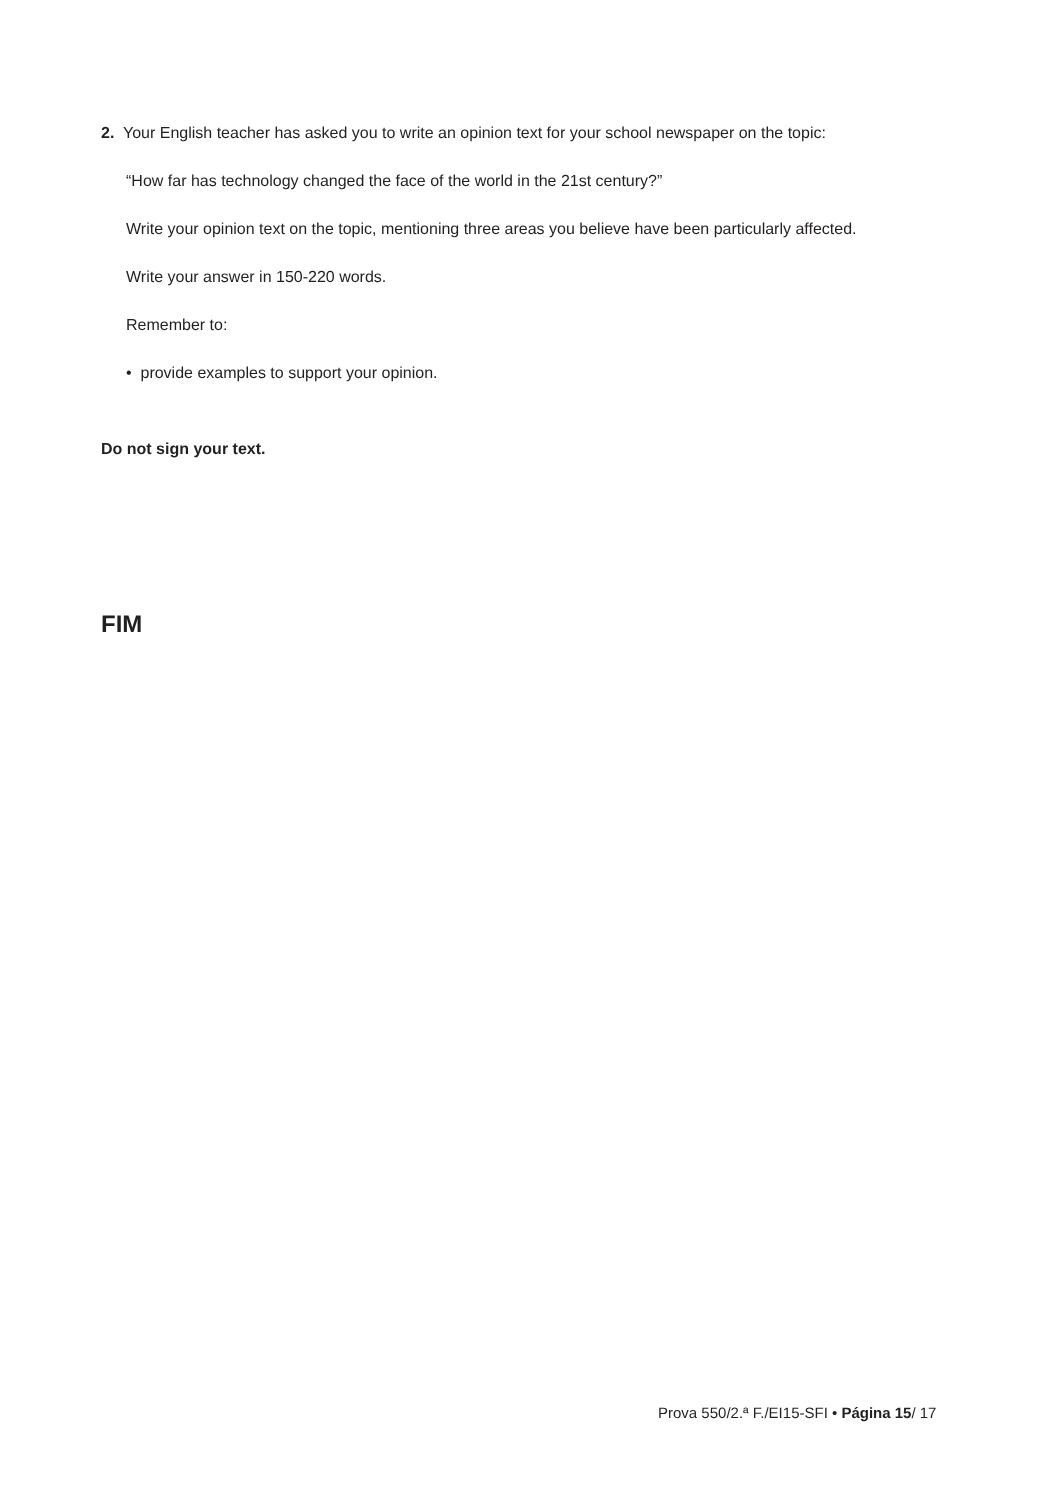2. Your English teacher has asked you to write an opinion text for your school newspaper on the topic:
“How far has technology changed the face of the world in the 21st century?”
Write your opinion text on the topic, mentioning three areas you believe have been particularly affected.
Write your answer in 150-220 words.
Remember to:
• provide examples to support your opinion.
Do not sign your text.
FIM
Prova 550/2.ª F./EI15-SFI • Página 15/ 17